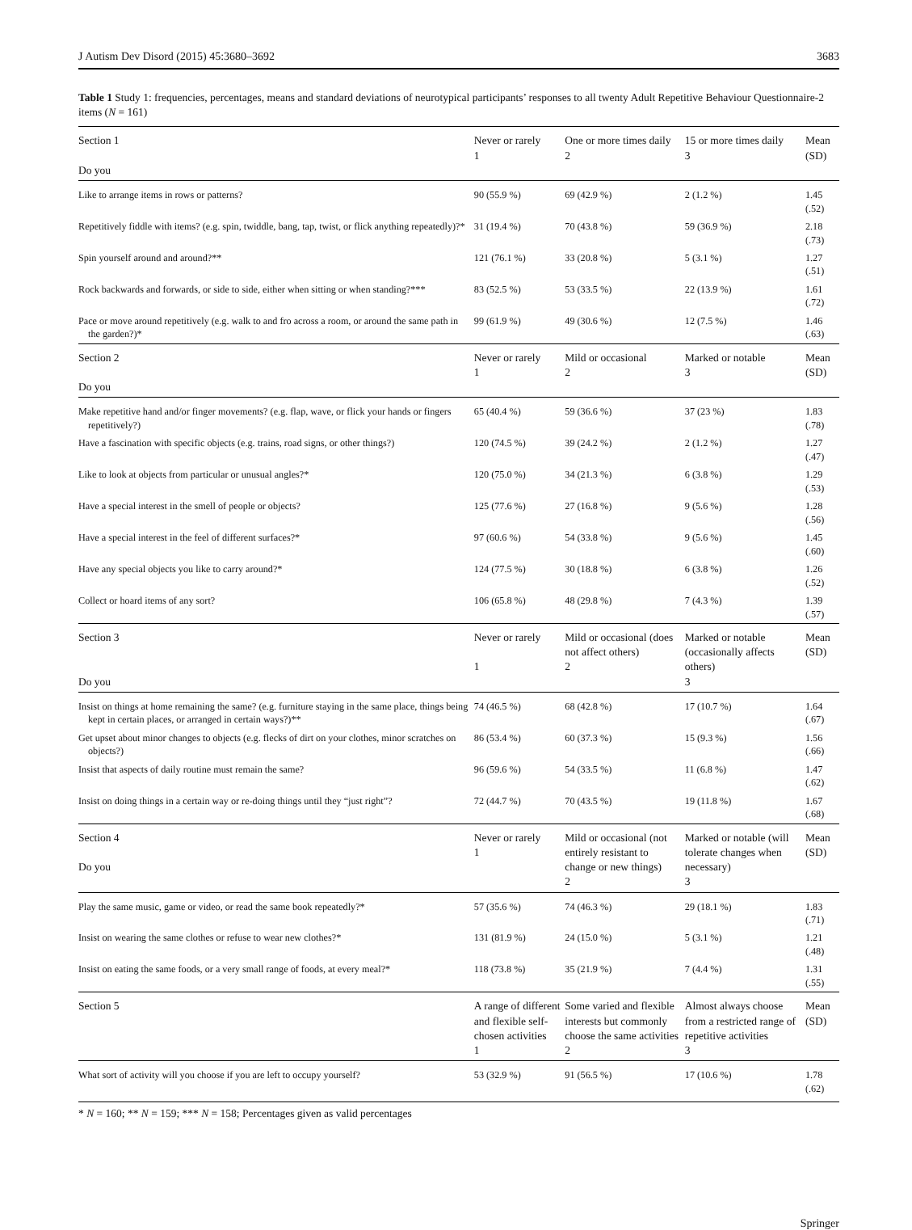J Autism Dev Disord (2015) 45:3680–3692 3683
Table 1 Study 1: frequencies, percentages, means and standard deviations of neurotypical participants’ responses to all twenty Adult Repetitive Behaviour Questionnaire-2 items (N = 161)
| Section 1 Do you | Never or rarely 1 | One or more times daily 2 | 15 or more times daily 3 | Mean (SD) |
| --- | --- | --- | --- | --- |
| Like to arrange items in rows or patterns? | 90 (55.9 %) | 69 (42.9 %) | 2 (1.2 %) | 1.45 (.52) |
| Repetitively fiddle with items? (e.g. spin, twiddle, bang, tap, twist, or flick anything repeatedly)?* | 31 (19.4 %) | 70 (43.8 %) | 59 (36.9 %) | 2.18 (.73) |
| Spin yourself around and around?** | 121 (76.1 %) | 33 (20.8 %) | 5 (3.1 %) | 1.27 (.51) |
| Rock backwards and forwards, or side to side, either when sitting or when standing?*** | 83 (52.5 %) | 53 (33.5 %) | 22 (13.9 %) | 1.61 (.72) |
| Pace or move around repetitively (e.g. walk to and fro across a room, or around the same path in the garden?)* | 99 (61.9 %) | 49 (30.6 %) | 12 (7.5 %) | 1.46 (.63) |
| Section 2 Do you | Never or rarely 1 | Mild or occasional 2 | Marked or notable 3 | Mean (SD) |
| Make repetitive hand and/or finger movements? (e.g. flap, wave, or flick your hands or fingers repetitively?) | 65 (40.4 %) | 59 (36.6 %) | 37 (23 %) | 1.83 (.78) |
| Have a fascination with specific objects (e.g. trains, road signs, or other things?) | 120 (74.5 %) | 39 (24.2 %) | 2 (1.2 %) | 1.27 (.47) |
| Like to look at objects from particular or unusual angles?* | 120 (75.0 %) | 34 (21.3 %) | 6 (3.8 %) | 1.29 (.53) |
| Have a special interest in the smell of people or objects? | 125 (77.6 %) | 27 (16.8 %) | 9 (5.6 %) | 1.28 (.56) |
| Have a special interest in the feel of different surfaces?* | 97 (60.6 %) | 54 (33.8 %) | 9 (5.6 %) | 1.45 (.60) |
| Have any special objects you like to carry around?* | 124 (77.5 %) | 30 (18.8 %) | 6 (3.8 %) | 1.26 (.52) |
| Collect or hoard items of any sort? | 106 (65.8 %) | 48 (29.8 %) | 7 (4.3 %) | 1.39 (.57) |
| Section 3 Do you | Never or rarely 1 | Mild or occasional (does not affect others) 2 | Marked or notable (occasionally affects others) 3 | Mean (SD) |
| Insist on things at home remaining the same? (e.g. furniture staying in the same place, things being kept in certain places, or arranged in certain ways?)** | 74 (46.5 %) | 68 (42.8 %) | 17 (10.7 %) | 1.64 (.67) |
| Get upset about minor changes to objects (e.g. flecks of dirt on your clothes, minor scratches on objects?) | 86 (53.4 %) | 60 (37.3 %) | 15 (9.3 %) | 1.56 (.66) |
| Insist that aspects of daily routine must remain the same? | 96 (59.6 %) | 54 (33.5 %) | 11 (6.8 %) | 1.47 (.62) |
| Insist on doing things in a certain way or re-doing things until they “just right”? | 72 (44.7 %) | 70 (43.5 %) | 19 (11.8 %) | 1.67 (.68) |
| Section 4 Do you | Never or rarely 1 | Mild or occasional (not entirely resistant to change or new things) 2 | Marked or notable (will tolerate changes when necessary) 3 | Mean (SD) |
| Play the same music, game or video, or read the same book repeatedly?* | 57 (35.6 %) | 74 (46.3 %) | 29 (18.1 %) | 1.83 (.71) |
| Insist on wearing the same clothes or refuse to wear new clothes?* | 131 (81.9 %) | 24 (15.0 %) | 5 (3.1 %) | 1.21 (.48) |
| Insist on eating the same foods, or a very small range of foods, at every meal?* | 118 (73.8 %) | 35 (21.9 %) | 7 (4.4 %) | 1.31 (.55) |
| Section 5 | A range of different and flexible self-chosen activities 1 | Some varied and flexible interests but commonly choose the same activities 2 | Almost always choose from a restricted range of repetitive activities 3 | Mean (SD) |
| What sort of activity will you choose if you are left to occupy yourself? | 53 (32.9 %) | 91 (56.5 %) | 17 (10.6 %) | 1.78 (.62) |
* N = 160; ** N = 159; *** N = 158; Percentages given as valid percentages
Springer